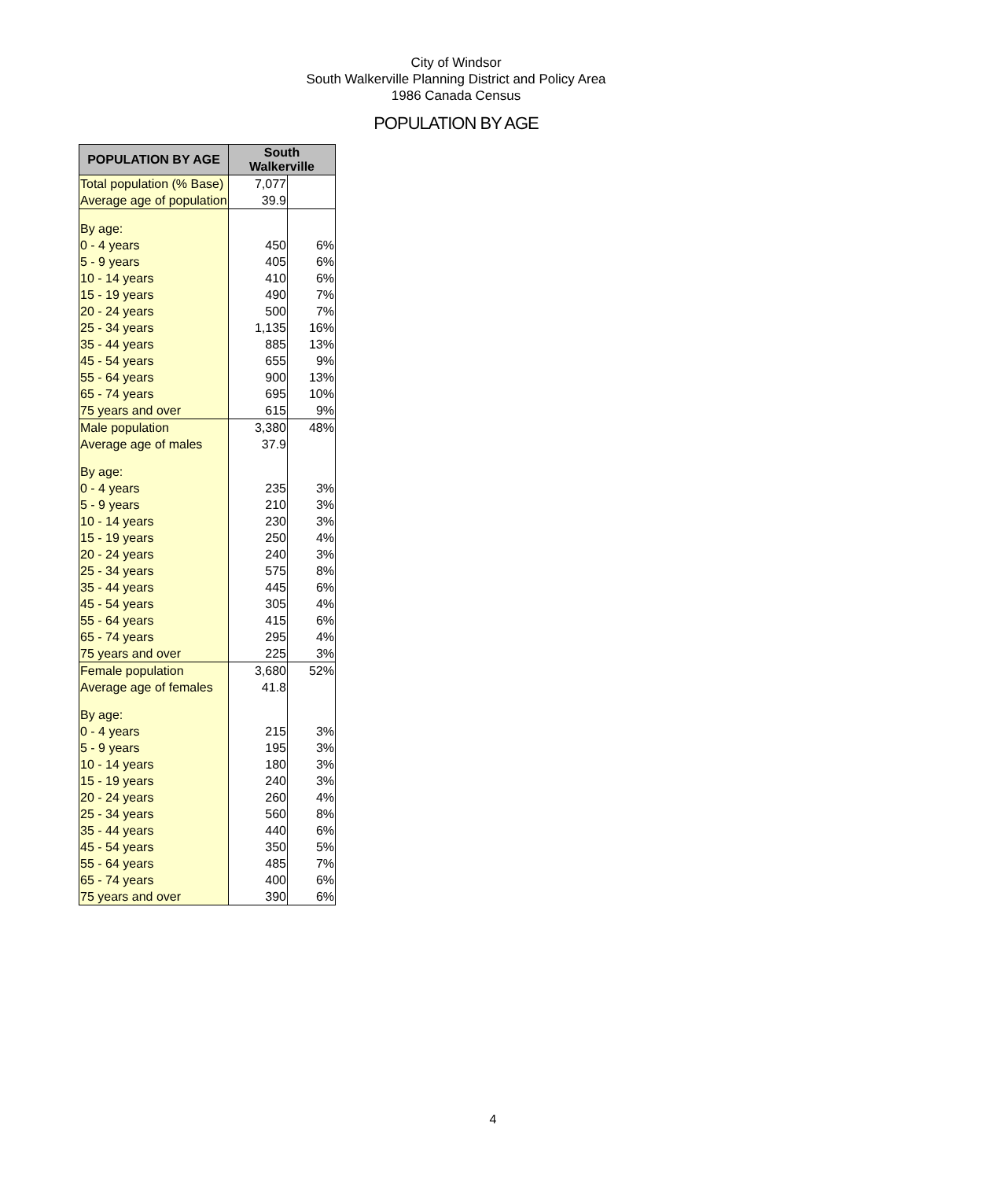City of Windsor
South Walkerville Planning District and Policy Area
1986 Canada Census
POPULATION BY AGE
| POPULATION BY AGE | South Walkerville | |
| --- | --- | --- |
| Total population (% Base) | 7,077 | |
| Average age of population | 39.9 | |
| By age: | | |
| 0 - 4 years | 450 | 6% |
| 5 - 9 years | 405 | 6% |
| 10 - 14 years | 410 | 6% |
| 15 - 19 years | 490 | 7% |
| 20 - 24 years | 500 | 7% |
| 25 - 34 years | 1,135 | 16% |
| 35 - 44 years | 885 | 13% |
| 45 - 54 years | 655 | 9% |
| 55 - 64 years | 900 | 13% |
| 65 - 74 years | 695 | 10% |
| 75 years and over | 615 | 9% |
| Male population | 3,380 | 48% |
| Average age of males | 37.9 | |
| By age: | | |
| 0 - 4 years | 235 | 3% |
| 5 - 9 years | 210 | 3% |
| 10 - 14 years | 230 | 3% |
| 15 - 19 years | 250 | 4% |
| 20 - 24 years | 240 | 3% |
| 25 - 34 years | 575 | 8% |
| 35 - 44 years | 445 | 6% |
| 45 - 54 years | 305 | 4% |
| 55 - 64 years | 415 | 6% |
| 65 - 74 years | 295 | 4% |
| 75 years and over | 225 | 3% |
| Female population | 3,680 | 52% |
| Average age of females | 41.8 | |
| By age: | | |
| 0 - 4 years | 215 | 3% |
| 5 - 9 years | 195 | 3% |
| 10 - 14 years | 180 | 3% |
| 15 - 19 years | 240 | 3% |
| 20 - 24 years | 260 | 4% |
| 25 - 34 years | 560 | 8% |
| 35 - 44 years | 440 | 6% |
| 45 - 54 years | 350 | 5% |
| 55 - 64 years | 485 | 7% |
| 65 - 74 years | 400 | 6% |
| 75 years and over | 390 | 6% |
4